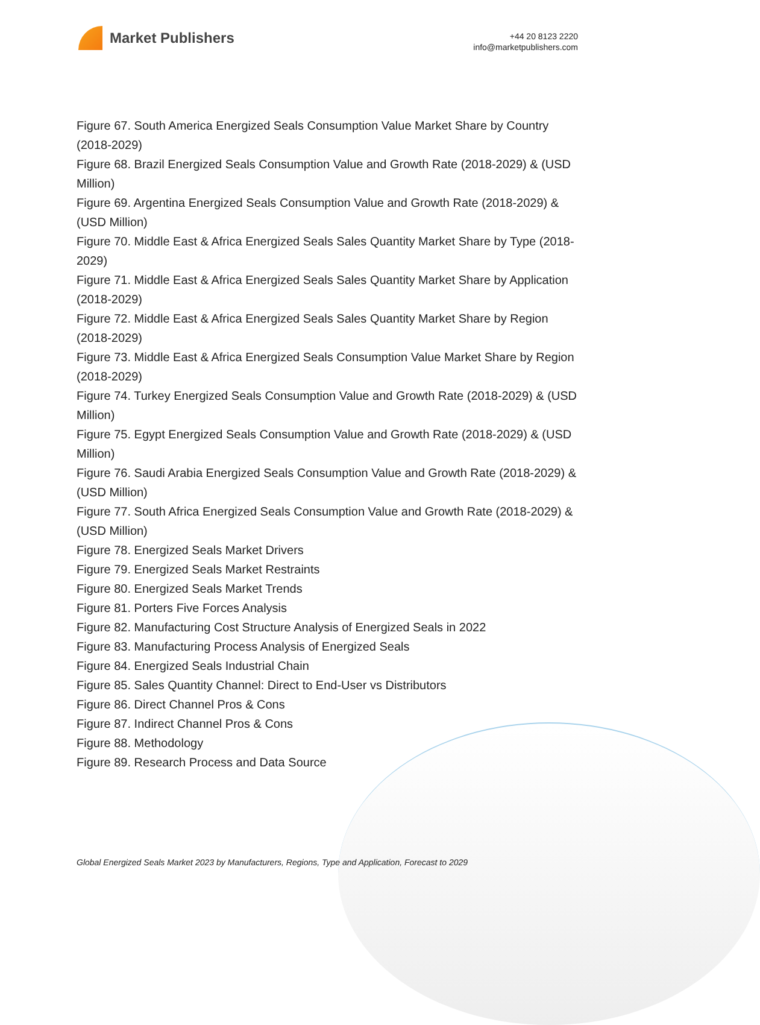Market Publishers
+44 20 8123 2220
info@marketpublishers.com
Figure 67. South America Energized Seals Consumption Value Market Share by Country (2018-2029)
Figure 68. Brazil Energized Seals Consumption Value and Growth Rate (2018-2029) & (USD Million)
Figure 69. Argentina Energized Seals Consumption Value and Growth Rate (2018-2029) & (USD Million)
Figure 70. Middle East & Africa Energized Seals Sales Quantity Market Share by Type (2018-2029)
Figure 71. Middle East & Africa Energized Seals Sales Quantity Market Share by Application (2018-2029)
Figure 72. Middle East & Africa Energized Seals Sales Quantity Market Share by Region (2018-2029)
Figure 73. Middle East & Africa Energized Seals Consumption Value Market Share by Region (2018-2029)
Figure 74. Turkey Energized Seals Consumption Value and Growth Rate (2018-2029) & (USD Million)
Figure 75. Egypt Energized Seals Consumption Value and Growth Rate (2018-2029) & (USD Million)
Figure 76. Saudi Arabia Energized Seals Consumption Value and Growth Rate (2018-2029) & (USD Million)
Figure 77. South Africa Energized Seals Consumption Value and Growth Rate (2018-2029) & (USD Million)
Figure 78. Energized Seals Market Drivers
Figure 79. Energized Seals Market Restraints
Figure 80. Energized Seals Market Trends
Figure 81. Porters Five Forces Analysis
Figure 82. Manufacturing Cost Structure Analysis of Energized Seals in 2022
Figure 83. Manufacturing Process Analysis of Energized Seals
Figure 84. Energized Seals Industrial Chain
Figure 85. Sales Quantity Channel: Direct to End-User vs Distributors
Figure 86. Direct Channel Pros & Cons
Figure 87. Indirect Channel Pros & Cons
Figure 88. Methodology
Figure 89. Research Process and Data Source
Global Energized Seals Market 2023 by Manufacturers, Regions, Type and Application, Forecast to 2029